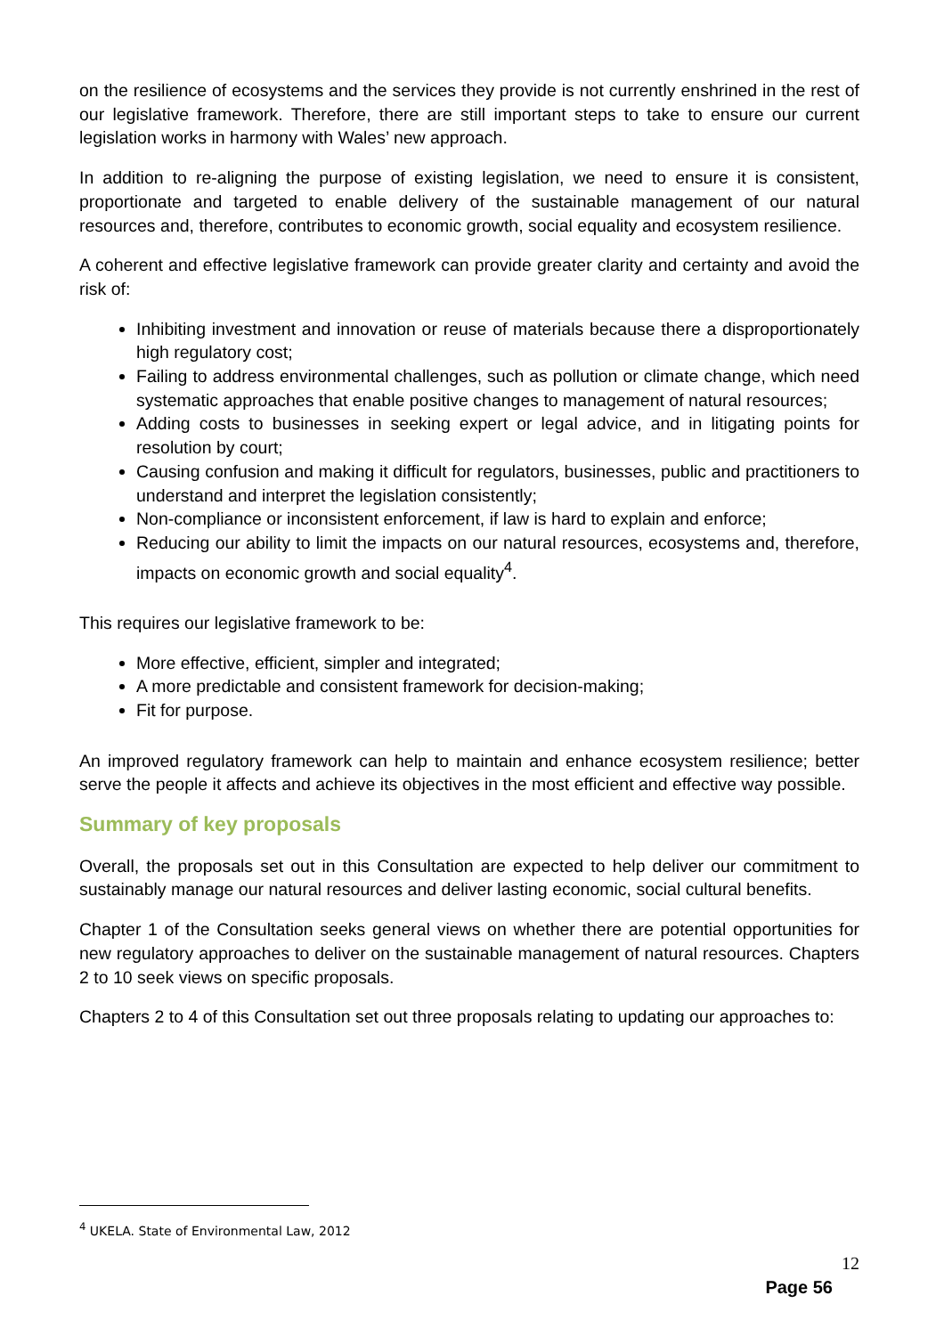on the resilience of ecosystems and the services they provide is not currently enshrined in the rest of our legislative framework. Therefore, there are still important steps to take to ensure our current legislation works in harmony with Wales’ new approach.
In addition to re-aligning the purpose of existing legislation, we need to ensure it is consistent, proportionate and targeted to enable delivery of the sustainable management of our natural resources and, therefore, contributes to economic growth, social equality and ecosystem resilience.
A coherent and effective legislative framework can provide greater clarity and certainty and avoid the risk of:
Inhibiting investment and innovation or reuse of materials because there a disproportionately high regulatory cost;
Failing to address environmental challenges, such as pollution or climate change, which need systematic approaches that enable positive changes to management of natural resources;
Adding costs to businesses in seeking expert or legal advice, and in litigating points for resolution by court;
Causing confusion and making it difficult for regulators, businesses, public and practitioners to understand and interpret the legislation consistently;
Non-compliance or inconsistent enforcement, if law is hard to explain and enforce;
Reducing our ability to limit the impacts on our natural resources, ecosystems and, therefore, impacts on economic growth and social equality<sup>4</sup>.
This requires our legislative framework to be:
More effective, efficient, simpler and integrated;
A more predictable and consistent framework for decision-making;
Fit for purpose.
An improved regulatory framework can help to maintain and enhance ecosystem resilience; better serve the people it affects and achieve its objectives in the most efficient and effective way possible.
Summary of key proposals
Overall, the proposals set out in this Consultation are expected to help deliver our commitment to sustainably manage our natural resources and deliver lasting economic, social cultural benefits.
Chapter 1 of the Consultation seeks general views on whether there are potential opportunities for new regulatory approaches to deliver on the sustainable management of natural resources. Chapters 2 to 10 seek views on specific proposals.
Chapters 2 to 4 of this Consultation set out three proposals relating to updating our approaches to:
<sup>4</sup> UKELA. State of Environmental Law, 2012
12
Page 56